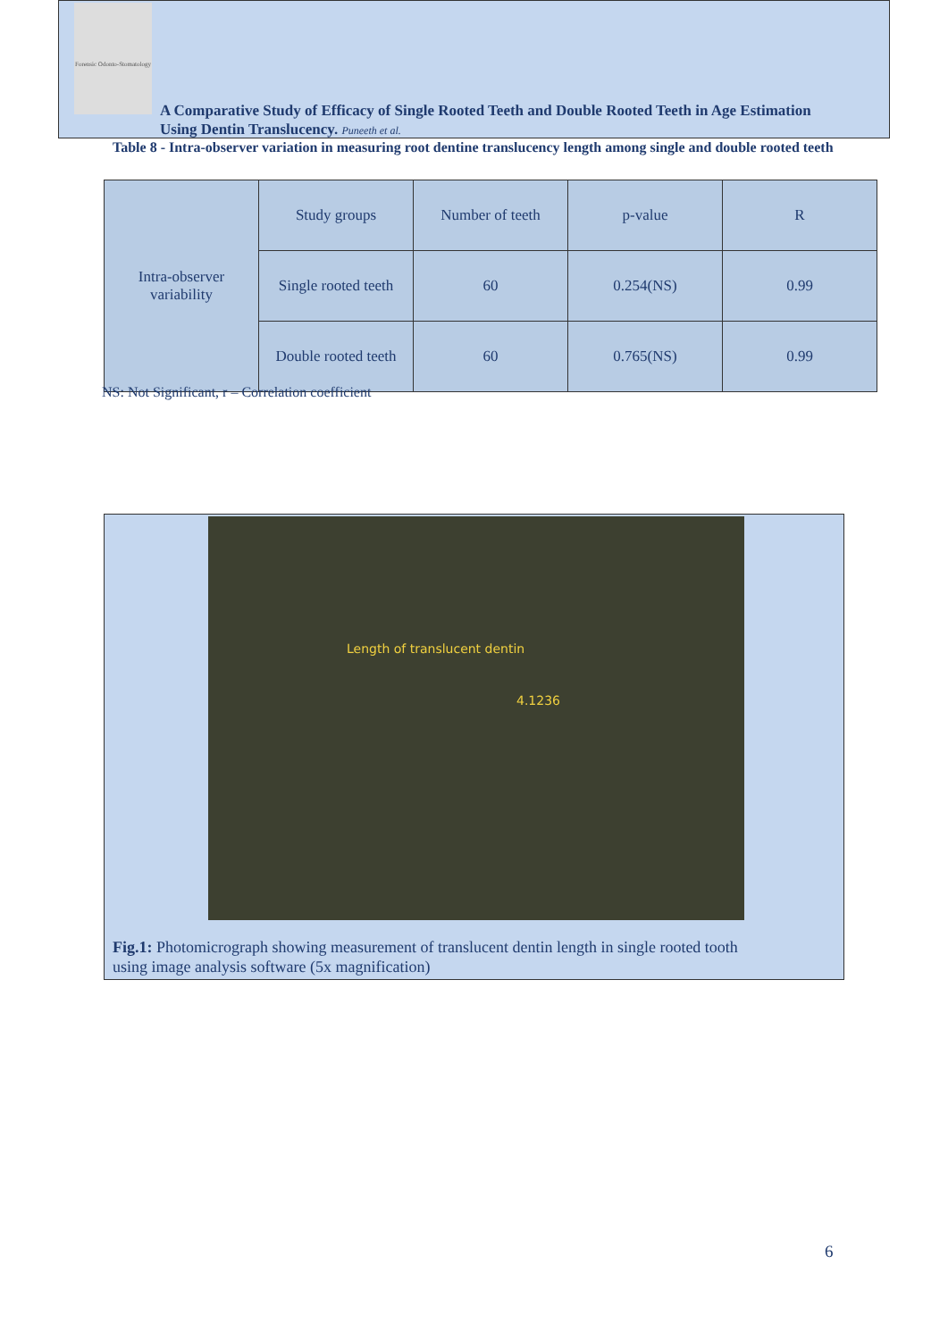Forensic Odonto-Stomatology
A Comparative Study of Efficacy of Single Rooted Teeth and Double Rooted Teeth in Age Estimation
Using Dentin Translucency. Puneeth et al.
Table 8 - Intra-observer variation in measuring root dentine translucency length among single and double rooted teeth
| Intra-observer variability | Study groups | Number of teeth | p-value | R |
| | Single rooted teeth | 60 | 0.254(NS) | 0.99 |
| | Double rooted teeth | 60 | 0.765(NS) | 0.99 |
NS: Not Significant, r – Correlation coefficient
Length of translucent dentin
4.1236
Fig.1: Photomicrograph showing measurement of translucent dentin length in single rooted tooth
using image analysis software (5x magnification)
6